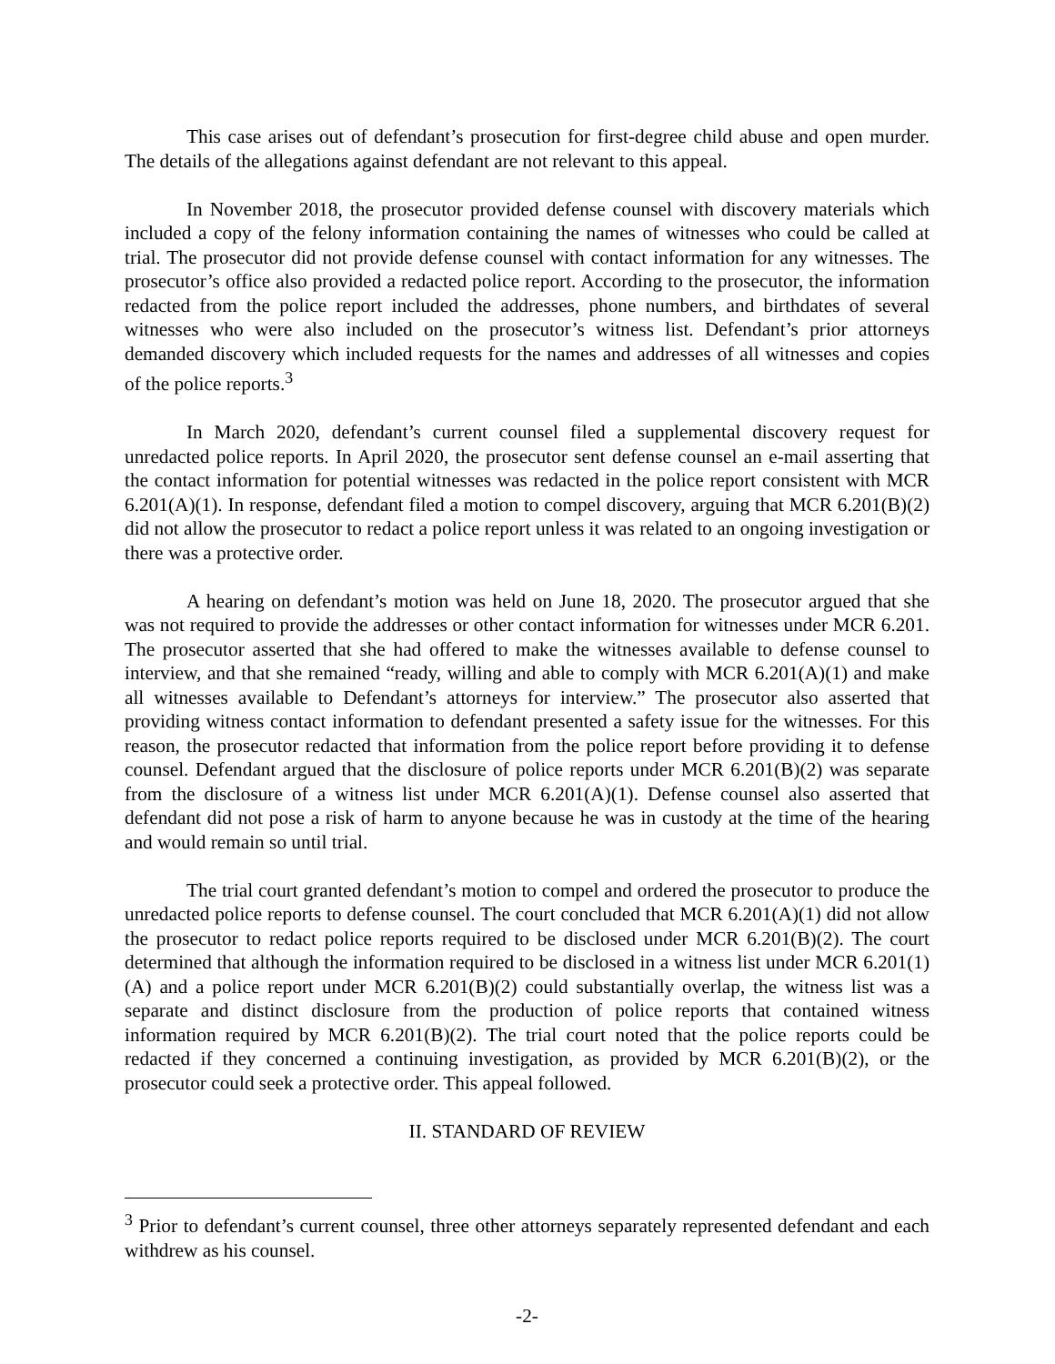This case arises out of defendant’s prosecution for first-degree child abuse and open murder. The details of the allegations against defendant are not relevant to this appeal.
In November 2018, the prosecutor provided defense counsel with discovery materials which included a copy of the felony information containing the names of witnesses who could be called at trial. The prosecutor did not provide defense counsel with contact information for any witnesses. The prosecutor’s office also provided a redacted police report. According to the prosecutor, the information redacted from the police report included the addresses, phone numbers, and birthdates of several witnesses who were also included on the prosecutor’s witness list. Defendant’s prior attorneys demanded discovery which included requests for the names and addresses of all witnesses and copies of the police reports.<sup>3</sup>
In March 2020, defendant’s current counsel filed a supplemental discovery request for unredacted police reports. In April 2020, the prosecutor sent defense counsel an e-mail asserting that the contact information for potential witnesses was redacted in the police report consistent with MCR 6.201(A)(1). In response, defendant filed a motion to compel discovery, arguing that MCR 6.201(B)(2) did not allow the prosecutor to redact a police report unless it was related to an ongoing investigation or there was a protective order.
A hearing on defendant’s motion was held on June 18, 2020. The prosecutor argued that she was not required to provide the addresses or other contact information for witnesses under MCR 6.201. The prosecutor asserted that she had offered to make the witnesses available to defense counsel to interview, and that she remained “ready, willing and able to comply with MCR 6.201(A)(1) and make all witnesses available to Defendant’s attorneys for interview.” The prosecutor also asserted that providing witness contact information to defendant presented a safety issue for the witnesses. For this reason, the prosecutor redacted that information from the police report before providing it to defense counsel. Defendant argued that the disclosure of police reports under MCR 6.201(B)(2) was separate from the disclosure of a witness list under MCR 6.201(A)(1). Defense counsel also asserted that defendant did not pose a risk of harm to anyone because he was in custody at the time of the hearing and would remain so until trial.
The trial court granted defendant’s motion to compel and ordered the prosecutor to produce the unredacted police reports to defense counsel. The court concluded that MCR 6.201(A)(1) did not allow the prosecutor to redact police reports required to be disclosed under MCR 6.201(B)(2). The court determined that although the information required to be disclosed in a witness list under MCR 6.201(1)(A) and a police report under MCR 6.201(B)(2) could substantially overlap, the witness list was a separate and distinct disclosure from the production of police reports that contained witness information required by MCR 6.201(B)(2). The trial court noted that the police reports could be redacted if they concerned a continuing investigation, as provided by MCR 6.201(B)(2), or the prosecutor could seek a protective order. This appeal followed.
II. STANDARD OF REVIEW
<sup>3</sup> Prior to defendant’s current counsel, three other attorneys separately represented defendant and each withdrew as his counsel.
-2-